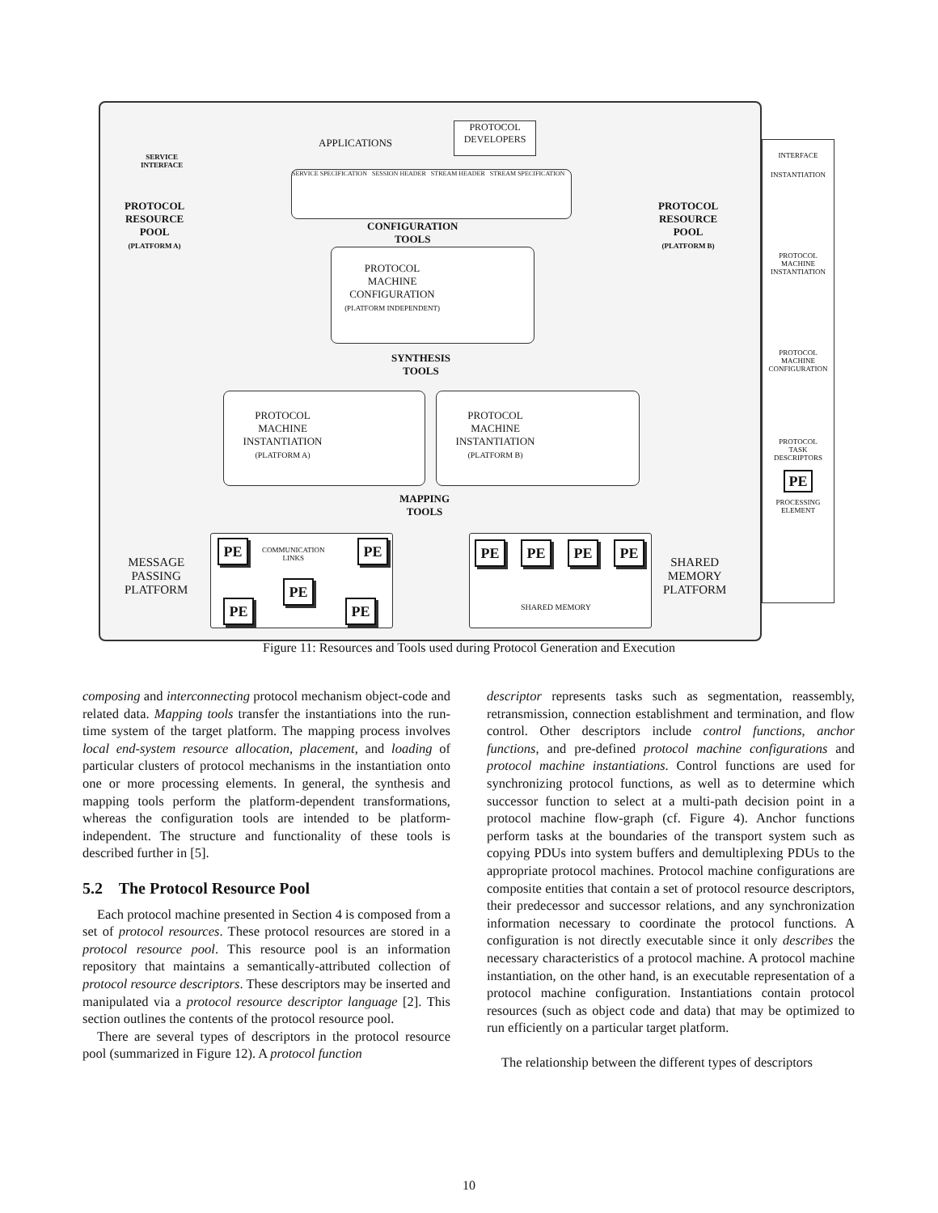APPLICATIONS
PROTOCOL
DEVELOPERS
SERVICE
INTERFACE
SERVICE SPECIFICATION SESSION HEADER STREAM HEADER STREAM SPECIFICATION
PROTOCOL
RESOURCE
POOL
(PLATFORM A)
PROTOCOL
RESOURCE
POOL
(PLATFORM B)
CONFIGURATION
TOOLS
PROTOCOL
MACHINE
CONFIGURATION
(PLATFORM INDEPENDENT)
SYNTHESIS
TOOLS
PROTOCOL
MACHINE
INSTANTIATION
(PLATFORM A)
PROTOCOL
MACHINE
INSTANTIATION
(PLATFORM B)
MAPPING
TOOLS
MESSAGE
PASSING
PLATFORM
PE
COMMUNICATION
LINKS
PE
PE
PE PE
PE PE PE PE
SHARED MEMORY
SHARED
MEMORY
PLATFORM
INTERFACE
INSTANTIATION
PROTOCOL
MACHINE
INSTANTIATION
PROTOCOL
MACHINE
CONFIGURATION
PROTOCOL
TASK
DESCRIPTORS
PE
PROCESSING
ELEMENT
Figure 11: Resources and Tools used during Protocol Generation and Execution
composing and interconnecting protocol mechanism object-code and related data. Mapping tools transfer the instantiations into the run-time system of the target platform. The mapping process involves local end-system resource allocation, placement, and loading of particular clusters of protocol mechanisms in the instantiation onto one or more processing elements. In general, the synthesis and mapping tools perform the platform-dependent transformations, whereas the configuration tools are intended to be platform-independent. The structure and functionality of these tools is described further in [5].
5.2 The Protocol Resource Pool
Each protocol machine presented in Section 4 is composed from a set of protocol resources. These protocol resources are stored in a protocol resource pool. This resource pool is an information repository that maintains a semantically-attributed collection of protocol resource descriptors. These descriptors may be inserted and manipulated via a protocol resource descriptor language [2]. This section outlines the contents of the protocol resource pool.
There are several types of descriptors in the protocol resource pool (summarized in Figure 12). A protocol function
descriptor represents tasks such as segmentation, reassembly, retransmission, connection establishment and termination, and flow control. Other descriptors include control functions, anchor functions, and pre-defined protocol machine configurations and protocol machine instantiations. Control functions are used for synchronizing protocol functions, as well as to determine which successor function to select at a multi-path decision point in a protocol machine flow-graph (cf. Figure 4). Anchor functions perform tasks at the boundaries of the transport system such as copying PDUs into system buffers and demultiplexing PDUs to the appropriate protocol machines. Protocol machine configurations are composite entities that contain a set of protocol resource descriptors, their predecessor and successor relations, and any synchronization information necessary to coordinate the protocol functions. A configuration is not directly executable since it only describes the necessary characteristics of a protocol machine. A protocol machine instantiation, on the other hand, is an executable representation of a protocol machine configuration. Instantiations contain protocol resources (such as object code and data) that may be optimized to run efficiently on a particular target platform.
The relationship between the different types of descriptors
10